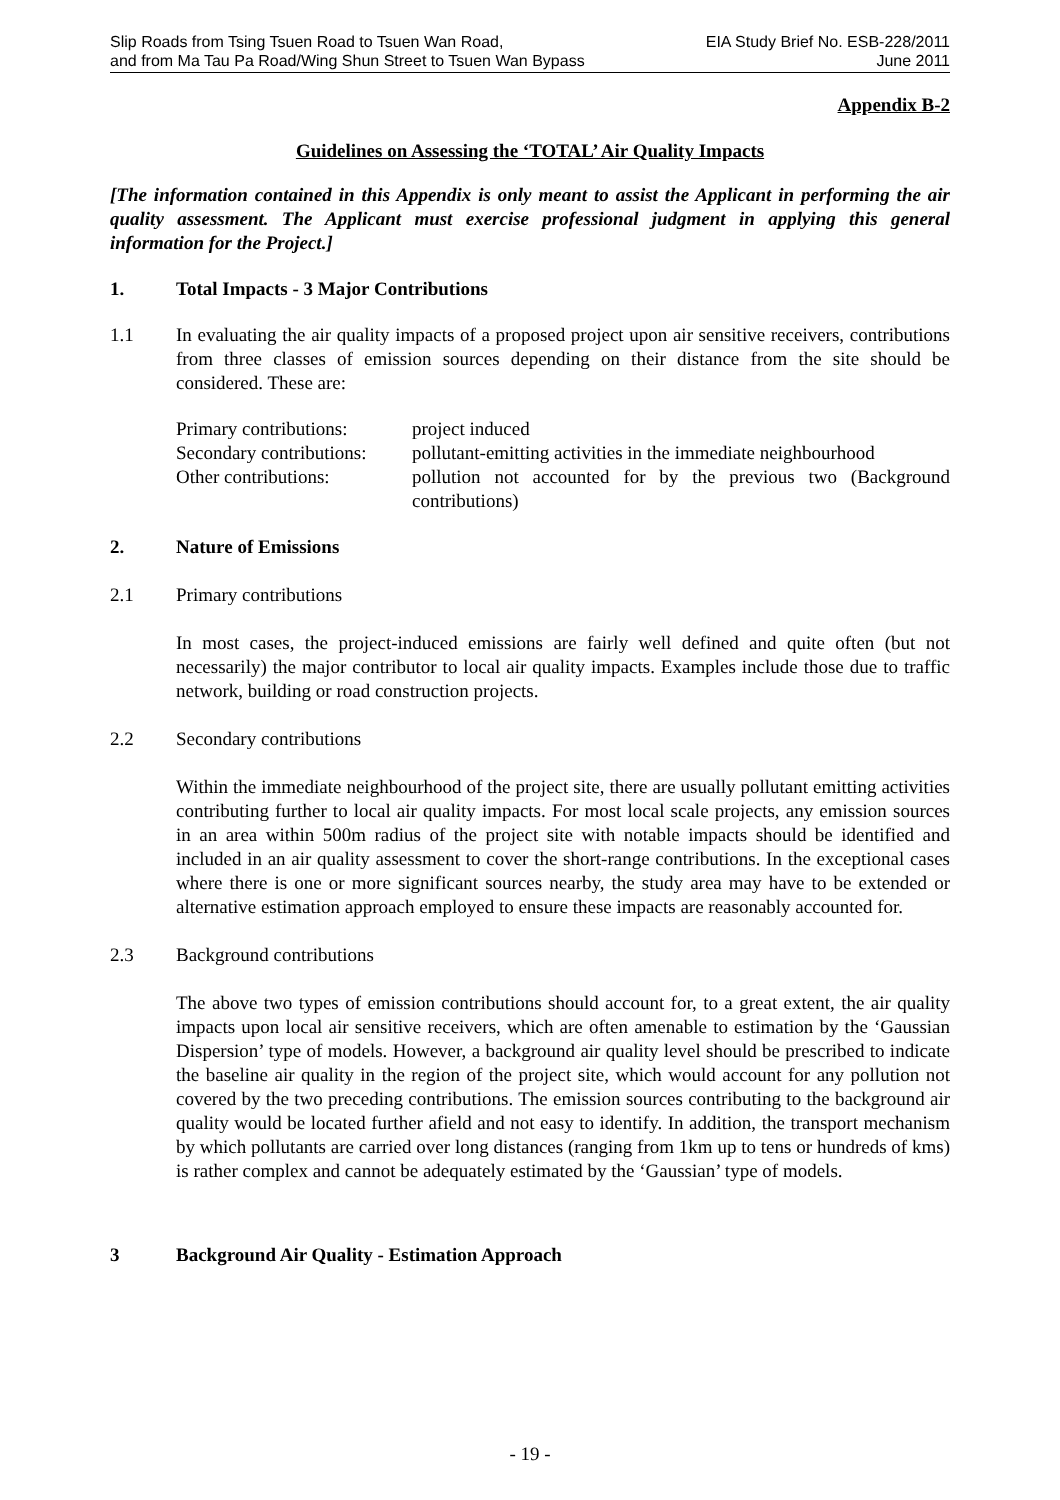Slip Roads from Tsing Tsuen Road to Tsuen Wan Road,
and from Ma Tau Pa Road/Wing Shun Street to Tsuen Wan Bypass
EIA Study Brief No. ESB-228/2011
June 2011
Appendix B-2
Guidelines on Assessing the ‘TOTAL’ Air Quality Impacts
[The information contained in this Appendix is only meant to assist the Applicant in performing the air quality assessment. The Applicant must exercise professional judgment in applying this general information for the Project.]
1. Total Impacts - 3 Major Contributions
1.1 In evaluating the air quality impacts of a proposed project upon air sensitive receivers, contributions from three classes of emission sources depending on their distance from the site should be considered. These are:
| Primary contributions: | project induced |
| Secondary contributions: | pollutant-emitting activities in the immediate neighbourhood |
| Other contributions: | pollution not accounted for by the previous two (Background contributions) |
2. Nature of Emissions
2.1 Primary contributions
In most cases, the project-induced emissions are fairly well defined and quite often (but not necessarily) the major contributor to local air quality impacts. Examples include those due to traffic network, building or road construction projects.
2.2 Secondary contributions
Within the immediate neighbourhood of the project site, there are usually pollutant emitting activities contributing further to local air quality impacts. For most local scale projects, any emission sources in an area within 500m radius of the project site with notable impacts should be identified and included in an air quality assessment to cover the short-range contributions. In the exceptional cases where there is one or more significant sources nearby, the study area may have to be extended or alternative estimation approach employed to ensure these impacts are reasonably accounted for.
2.3 Background contributions
The above two types of emission contributions should account for, to a great extent, the air quality impacts upon local air sensitive receivers, which are often amenable to estimation by the ‘Gaussian Dispersion’ type of models. However, a background air quality level should be prescribed to indicate the baseline air quality in the region of the project site, which would account for any pollution not covered by the two preceding contributions. The emission sources contributing to the background air quality would be located further afield and not easy to identify. In addition, the transport mechanism by which pollutants are carried over long distances (ranging from 1km up to tens or hundreds of kms) is rather complex and cannot be adequately estimated by the ‘Gaussian’ type of models.
3 Background Air Quality - Estimation Approach
- 19 -